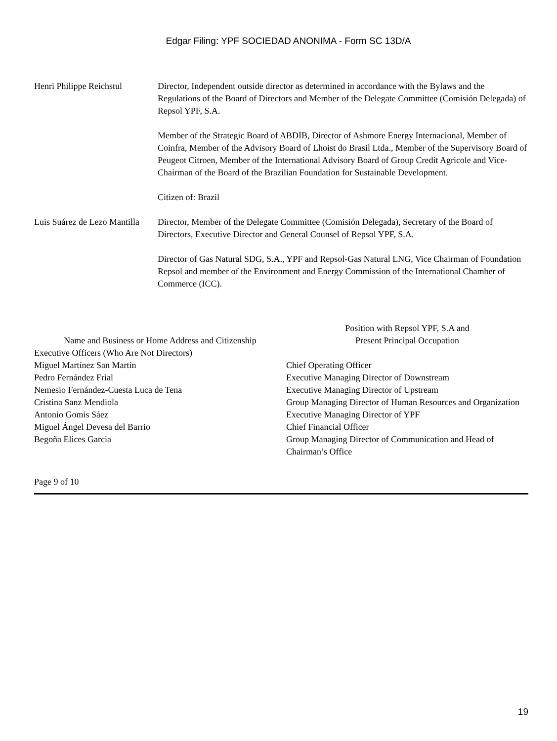Edgar Filing: YPF SOCIEDAD ANONIMA - Form SC 13D/A
| Henri Philippe Reichstul | Director, Independent outside director as determined in accordance with the Bylaws and the Regulations of the Board of Directors and Member of the Delegate Committee (Comisión Delegada) of Repsol YPF, S.A. Member of the Strategic Board of ABDIB, Director of Ashmore Energy Internacional, Member of Coinfra, Member of the Advisory Board of Lhoist do Brasil Ltda., Member of the Supervisory Board of Peugeot Citroen, Member of the International Advisory Board of Group Credit Agricole and Vice-Chairman of the Board of the Brazilian Foundation for Sustainable Development. Citizen of: Brazil |
| Luis Suárez de Lezo Mantilla | Director, Member of the Delegate Committee (Comisión Delegada), Secretary of the Board of Directors, Executive Director and General Counsel of Repsol YPF, S.A. Director of Gas Natural SDG, S.A., YPF and Repsol-Gas Natural LNG, Vice Chairman of Foundation Repsol and member of the Environment and Energy Commission of the International Chamber of Commerce (ICC). |
| Name and Business or Home Address and Citizenship | Position with Repsol YPF, S.A and Present Principal Occupation |
| --- | --- |
| Executive Officers (Who Are Not Directors) | |
| Miguel Martínez San Martín | Chief Operating Officer |
| Pedro Fernández Frial | Executive Managing Director of Downstream |
| Nemesio Fernández-Cuesta Luca de Tena | Executive Managing Director of Upstream |
| Cristina Sanz Mendiola | Group Managing Director of Human Resources and Organization |
| Antonio Gomis Sáez | Executive Managing Director of YPF |
| Miguel Ángel Devesa del Barrio | Chief Financial Officer |
| Begoña Elices Garcia | Group Managing Director of Communication and Head of Chairman’s Office |
Page 9 of 10
19